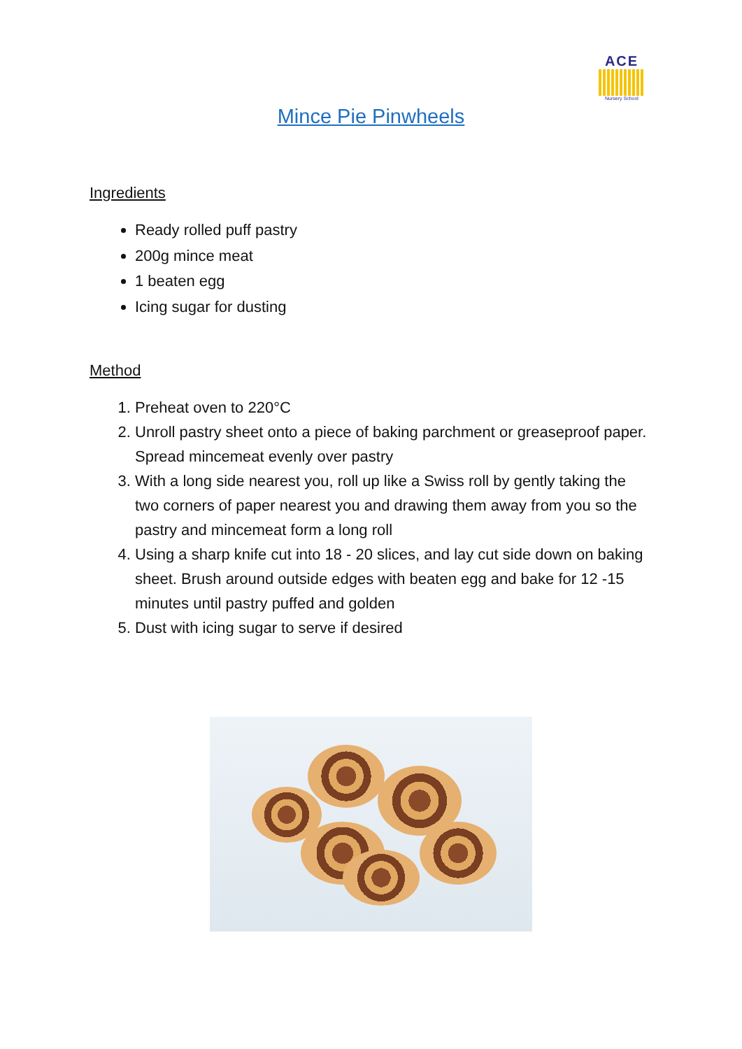ACE
Nursery School
Mince Pie Pinwheels
Ingredients
Ready rolled puff pastry
200g mince meat
1 beaten egg
Icing sugar for dusting
Method
1. Preheat oven to 220°C
2. Unroll pastry sheet onto a piece of baking parchment or greaseproof paper. Spread mincemeat evenly over pastry
3. With a long side nearest you, roll up like a Swiss roll by gently taking the two corners of paper nearest you and drawing them away from you so the pastry and mincemeat form a long roll
4. Using a sharp knife cut into 18 - 20 slices, and lay cut side down on baking sheet. Brush around outside edges with beaten egg and bake for 12 -15 minutes until pastry puffed and golden
5. Dust with icing sugar to serve if desired